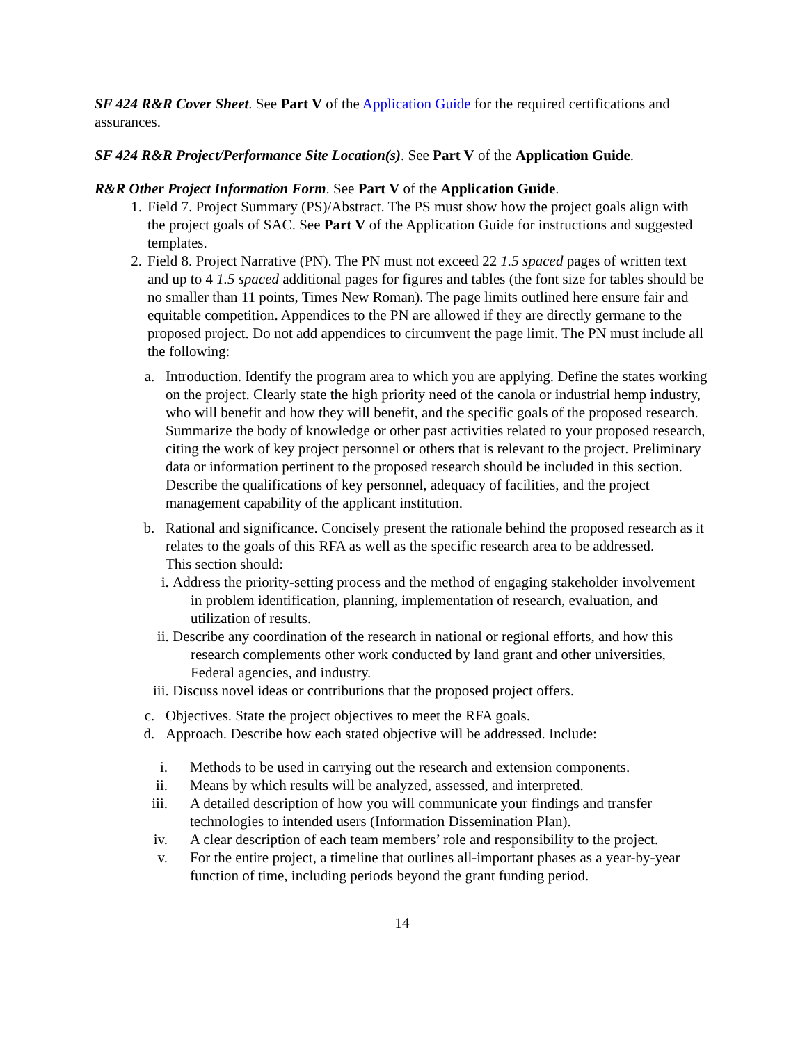SF 424 R&R Cover Sheet. See Part V of the Application Guide for the required certifications and assurances.
SF 424 R&R Project/Performance Site Location(s). See Part V of the Application Guide.
R&R Other Project Information Form. See Part V of the Application Guide.
1. Field 7. Project Summary (PS)/Abstract. The PS must show how the project goals align with the project goals of SAC. See Part V of the Application Guide for instructions and suggested templates.
2. Field 8. Project Narrative (PN). The PN must not exceed 22 1.5 spaced pages of written text and up to 4 1.5 spaced additional pages for figures and tables (the font size for tables should be no smaller than 11 points, Times New Roman). The page limits outlined here ensure fair and equitable competition. Appendices to the PN are allowed if they are directly germane to the proposed project. Do not add appendices to circumvent the page limit. The PN must include all the following:
a. Introduction. Identify the program area to which you are applying. Define the states working on the project. Clearly state the high priority need of the canola or industrial hemp industry, who will benefit and how they will benefit, and the specific goals of the proposed research. Summarize the body of knowledge or other past activities related to your proposed research, citing the work of key project personnel or others that is relevant to the project. Preliminary data or information pertinent to the proposed research should be included in this section. Describe the qualifications of key personnel, adequacy of facilities, and the project management capability of the applicant institution.
b. Rational and significance. Concisely present the rationale behind the proposed research as it relates to the goals of this RFA as well as the specific research area to be addressed.
This section should:
i. Address the priority-setting process and the method of engaging stakeholder involvement in problem identification, planning, implementation of research, evaluation, and utilization of results.
ii. Describe any coordination of the research in national or regional efforts, and how this research complements other work conducted by land grant and other universities, Federal agencies, and industry.
iii. Discuss novel ideas or contributions that the proposed project offers.
c. Objectives. State the project objectives to meet the RFA goals.
d. Approach. Describe how each stated objective will be addressed. Include:
i. Methods to be used in carrying out the research and extension components.
ii. Means by which results will be analyzed, assessed, and interpreted.
iii. A detailed description of how you will communicate your findings and transfer technologies to intended users (Information Dissemination Plan).
iv. A clear description of each team members’ role and responsibility to the project.
v. For the entire project, a timeline that outlines all-important phases as a year-by-year function of time, including periods beyond the grant funding period.
14